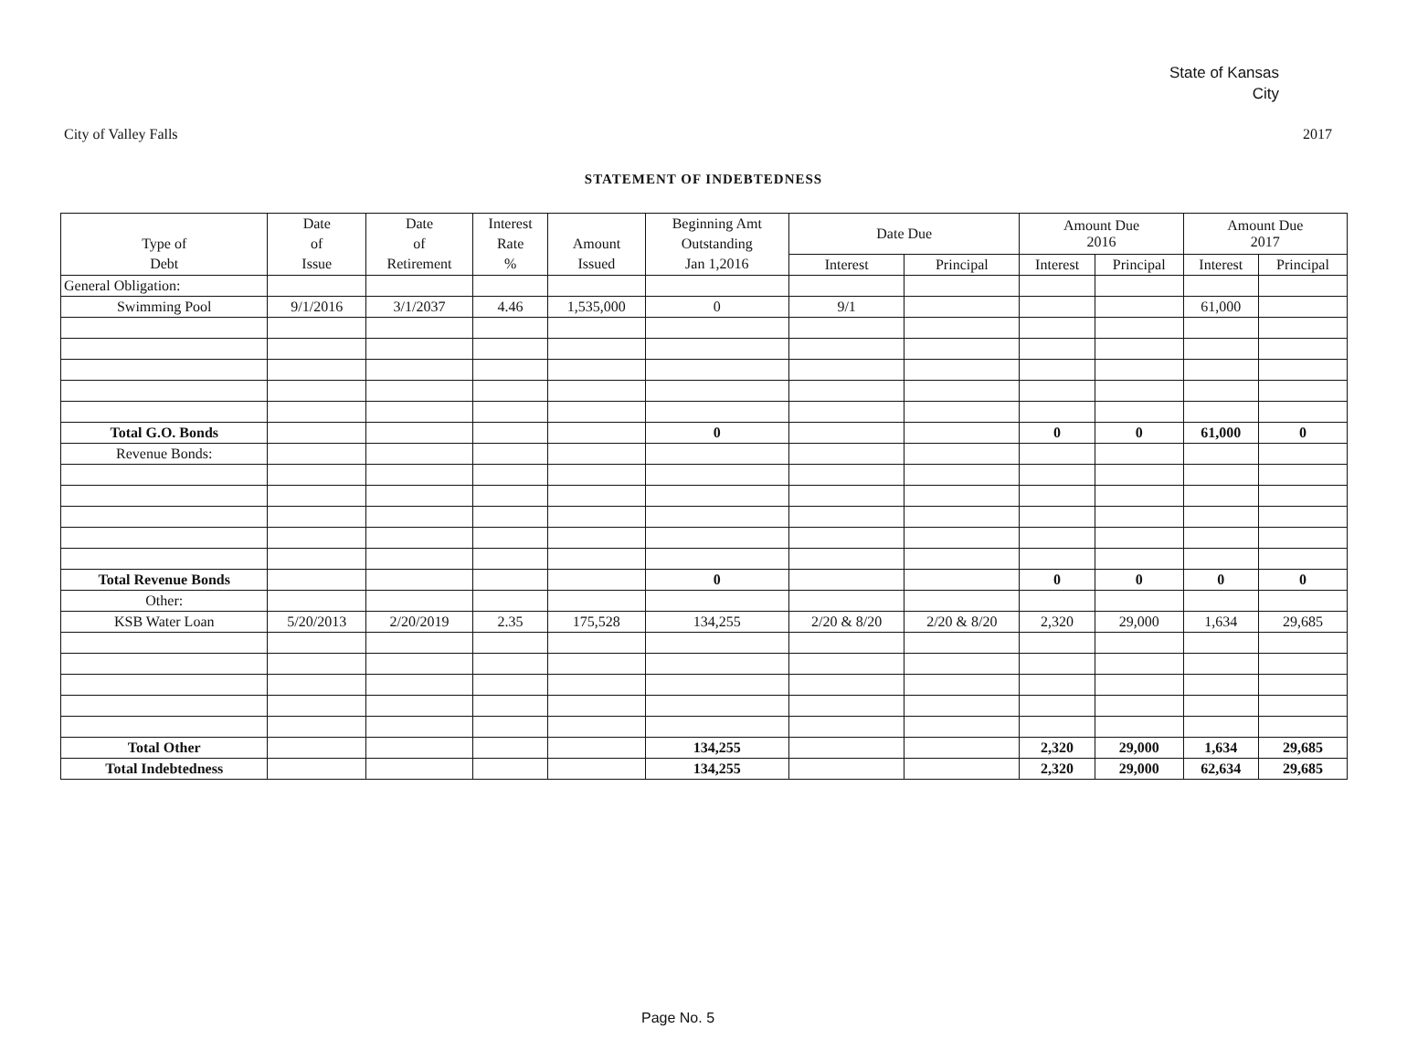State of Kansas
City
City of Valley Falls 2017
STATEMENT OF INDEBTEDNESS
| | Date | Date | Interest | | Beginning Amt | Date Due | | Amount Due 2016 | | Amount Due 2017 | |
| --- | --- | --- | --- | --- | --- | --- | --- | --- | --- | --- | --- |
| Type of | of | of | Rate | Amount | Outstanding | | | | | | |
| Debt | Issue | Retirement | % | Issued | Jan 1,2016 | Interest | Principal | Interest | Principal | Interest | Principal |
| General Obligation: | | | | | | | | | | | |
| Swimming Pool | 9/1/2016 | 3/1/2037 | 4.46 | 1,535,000 | 0 | 9/1 | | | | 61,000 | |
| Total G.O. Bonds | | | | | 0 | | | 0 | 0 | 61,000 | 0 |
| Revenue Bonds: | | | | | | | | | | | |
| Total Revenue Bonds | | | | | 0 | | | 0 | 0 | 0 | 0 |
| Other: | | | | | | | | | | | |
| KSB Water Loan | 5/20/2013 | 2/20/2019 | 2.35 | 175,528 | 134,255 | 2/20 & 8/20 | 2/20 & 8/20 | 2,320 | 29,000 | 1,634 | 29,685 |
| Total Other | | | | | 134,255 | | | 2,320 | 29,000 | 1,634 | 29,685 |
| Total Indebtedness | | | | | 134,255 | | | 2,320 | 29,000 | 62,634 | 29,685 |
Page No. 5